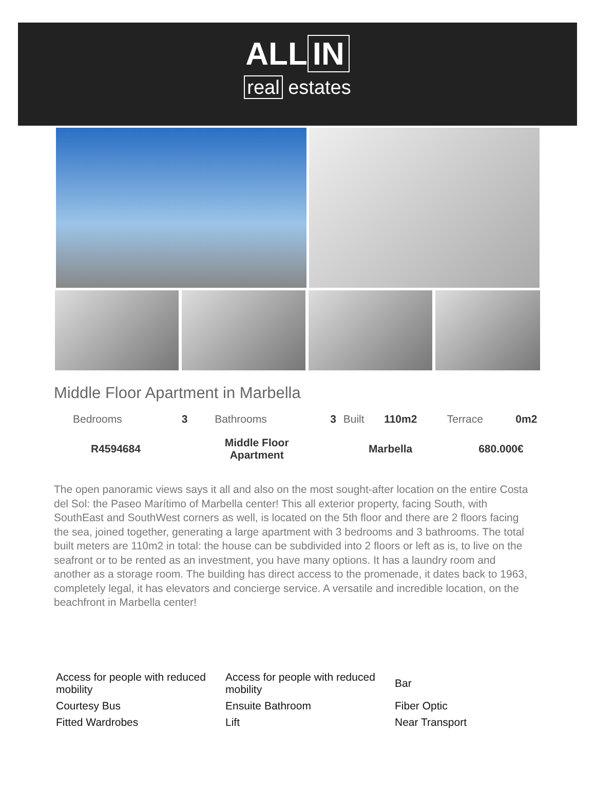ALL IN
real estates
Middle Floor Apartment in Marbella
| Bedrooms | 3 | Bathrooms | 3 | Built | 110m2 | Terrace | 0m2 |
| R4594684 | Middle Floor Apartment | Marbella | 680.000€ |
The open panoramic views says it all and also on the most sought-after location on the entire Costa del Sol: the Paseo Marítimo of Marbella center! This all exterior property, facing South, with SouthEast and SouthWest corners as well, is located on the 5th floor and there are 2 floors facing the sea, joined together, generating a large apartment with 3 bedrooms and 3 bathrooms. The total built meters are 110m2 in total: the house can be subdivided into 2 floors or left as is, to live on the seafront or to be rented as an investment, you have many options. It has a laundry room and another as a storage room. The building has direct access to the promenade, it dates back to 1963, completely legal, it has elevators and concierge service. A versatile and incredible location, on the beachfront in Marbella center!
| Access for people with reduced mobility | Access for people with reduced mobility | Bar |
| Courtesy Bus | Ensuite Bathroom | Fiber Optic |
| Fitted Wardrobes | Lift | Near Transport |